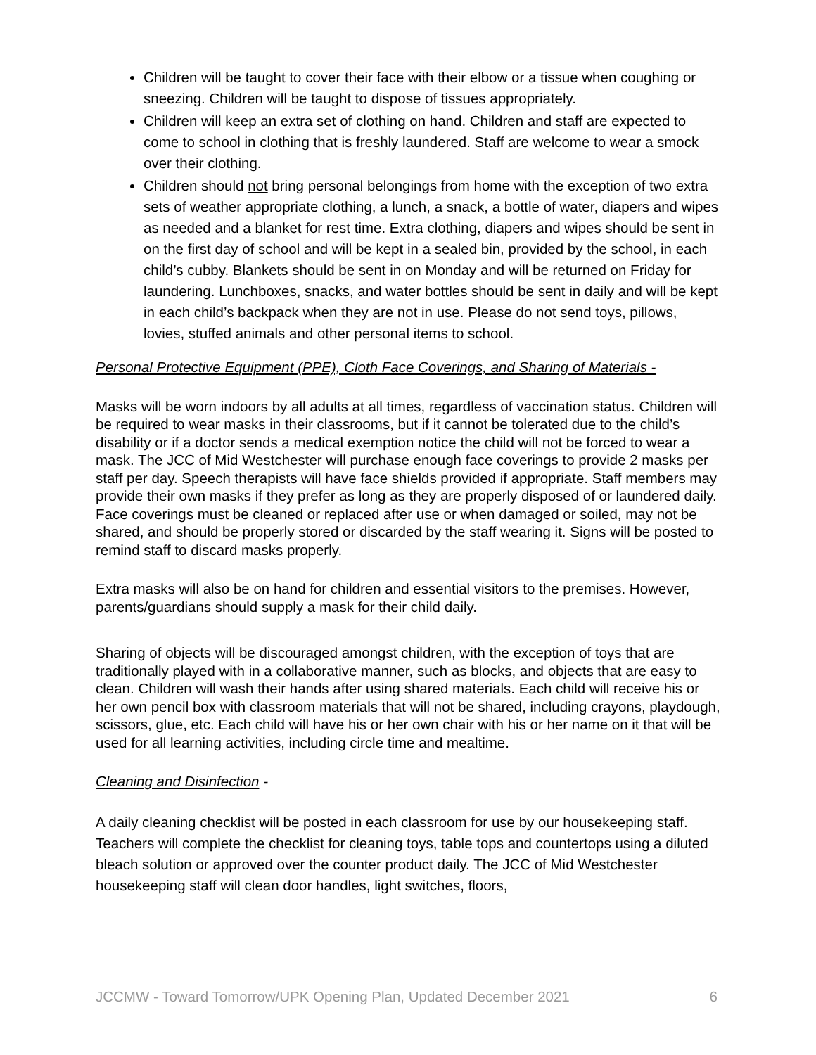Children will be taught to cover their face with their elbow or a tissue when coughing or sneezing. Children will be taught to dispose of tissues appropriately.
Children will keep an extra set of clothing on hand. Children and staff are expected to come to school in clothing that is freshly laundered. Staff are welcome to wear a smock over their clothing.
Children should not bring personal belongings from home with the exception of two extra sets of weather appropriate clothing, a lunch, a snack, a bottle of water, diapers and wipes as needed and a blanket for rest time. Extra clothing, diapers and wipes should be sent in on the first day of school and will be kept in a sealed bin, provided by the school, in each child’s cubby. Blankets should be sent in on Monday and will be returned on Friday for laundering. Lunchboxes, snacks, and water bottles should be sent in daily and will be kept in each child’s backpack when they are not in use. Please do not send toys, pillows, lovies, stuffed animals and other personal items to school.
Personal Protective Equipment (PPE), Cloth Face Coverings, and Sharing of Materials -
Masks will be worn indoors by all adults at all times, regardless of vaccination status. Children will be required to wear masks in their classrooms, but if it cannot be tolerated due to the child’s disability or if a doctor sends a medical exemption notice the child will not be forced to wear a mask. The JCC of Mid Westchester will purchase enough face coverings to provide 2 masks per staff per day. Speech therapists will have face shields provided if appropriate. Staff members may provide their own masks if they prefer as long as they are properly disposed of or laundered daily. Face coverings must be cleaned or replaced after use or when damaged or soiled, may not be shared, and should be properly stored or discarded by the staff wearing it. Signs will be posted to remind staff to discard masks properly.
Extra masks will also be on hand for children and essential visitors to the premises. However, parents/guardians should supply a mask for their child daily.
Sharing of objects will be discouraged amongst children, with the exception of toys that are traditionally played with in a collaborative manner, such as blocks, and objects that are easy to clean. Children will wash their hands after using shared materials. Each child will receive his or her own pencil box with classroom materials that will not be shared, including crayons, playdough, scissors, glue, etc. Each child will have his or her own chair with his or her name on it that will be used for all learning activities, including circle time and mealtime.
Cleaning and Disinfection -
A daily cleaning checklist will be posted in each classroom for use by our housekeeping staff. Teachers will complete the checklist for cleaning toys, table tops and countertops using a diluted bleach solution or approved over the counter product daily. The JCC of Mid Westchester housekeeping staff will clean door handles, light switches, floors,
JCCMW - Toward Tomorrow/UPK Opening Plan, Updated December 2021 6